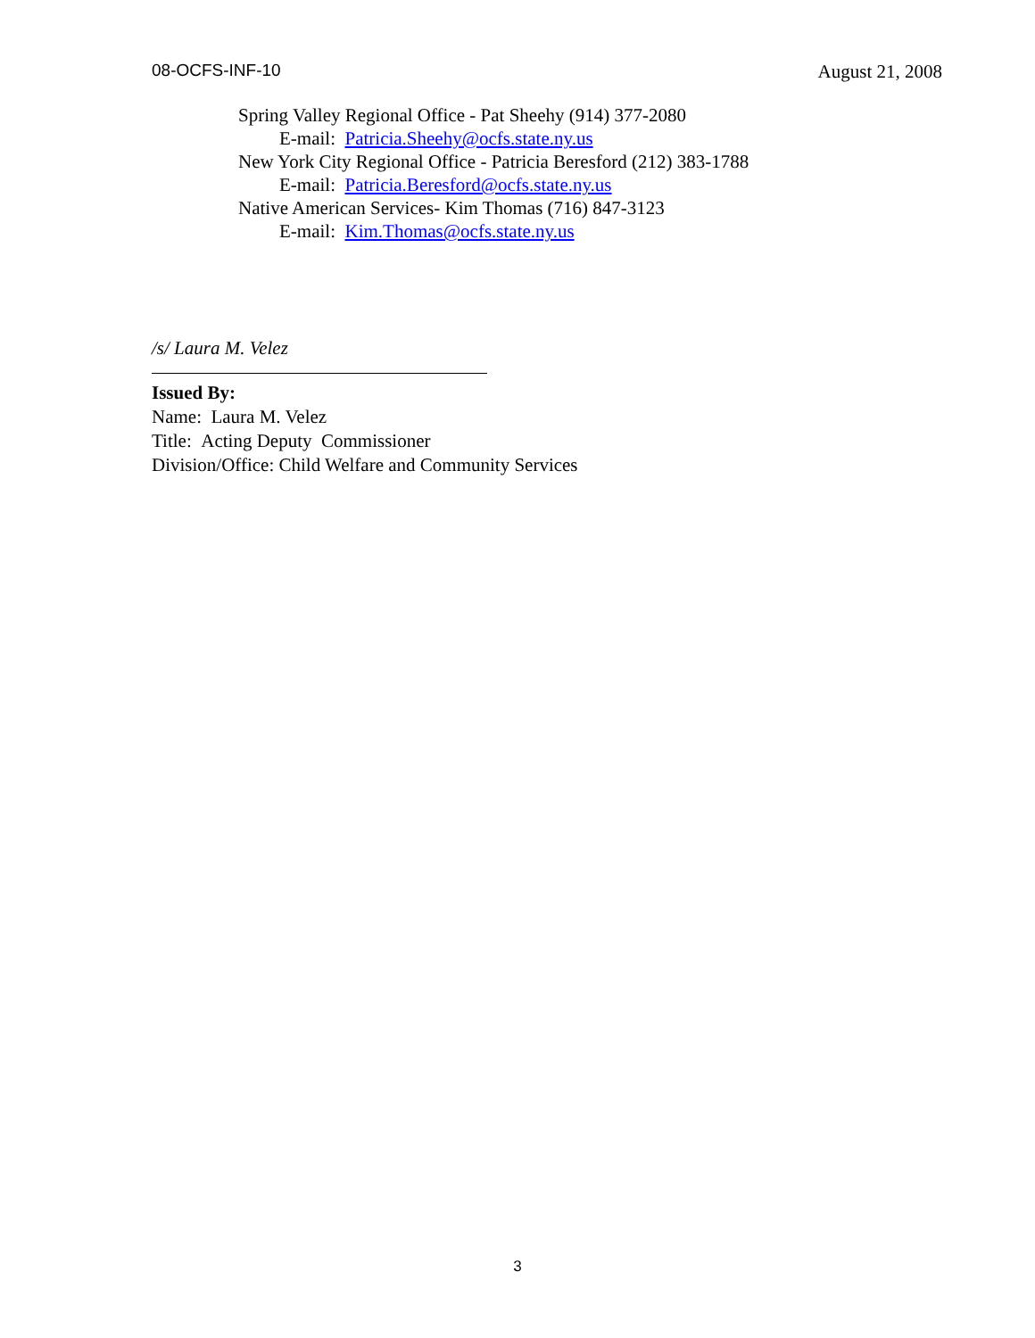08-OCFS-INF-10 August 21, 2008
Spring Valley Regional Office - Pat Sheehy (914) 377-2080
E-mail: Patricia.Sheehy@ocfs.state.ny.us
New York City Regional Office - Patricia Beresford (212) 383-1788
E-mail: Patricia.Beresford@ocfs.state.ny.us
Native American Services- Kim Thomas (716) 847-3123
E-mail: Kim.Thomas@ocfs.state.ny.us
/s/ Laura M. Velez
Issued By:
Name: Laura M. Velez
Title: Acting Deputy Commissioner
Division/Office: Child Welfare and Community Services
3